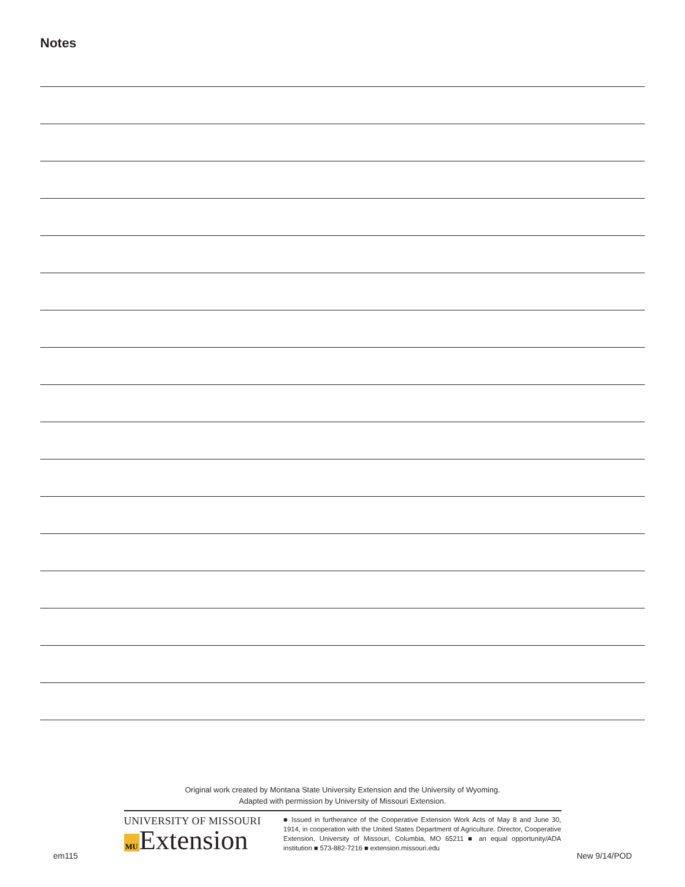Notes
Original work created by Montana State University Extension and the University of Wyoming.
Adapted with permission by University of Missouri Extension.
UNIVERSITY OF MISSOURI
MU Extension
■ Issued in furtherance of the Cooperative Extension Work Acts of May 8 and June 30, 1914, in cooperation with the United States Department of Agriculture. Director, Cooperative Extension, University of Missouri, Columbia, MO 65211 ■ an equal opportunity/ADA institution ■ 573-882-7216 ■ extension.missouri.edu
em115 New 9/14/POD